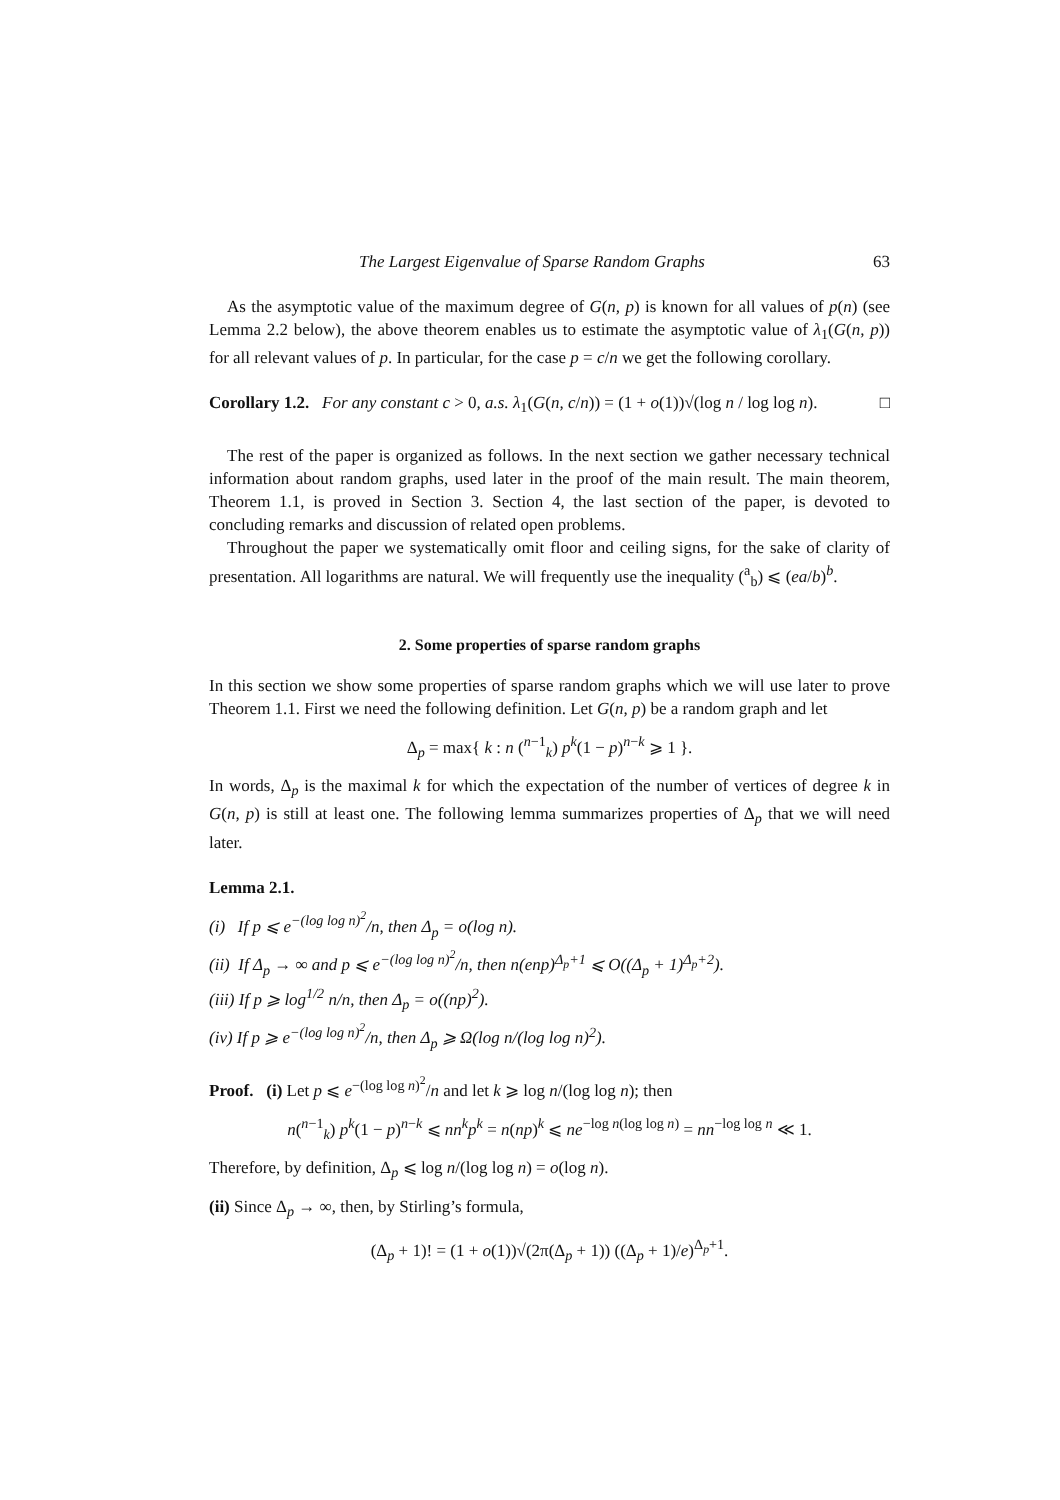The Largest Eigenvalue of Sparse Random Graphs 63
As the asymptotic value of the maximum degree of G(n, p) is known for all values of p(n) (see Lemma 2.2 below), the above theorem enables us to estimate the asymptotic value of λ<sub>1</sub>(G(n, p)) for all relevant values of p. In particular, for the case p = c/n we get the following corollary.
Corollary 1.2. For any constant c > 0, a.s. λ<sub>1</sub>(G(n, c/n)) = (1 + o(1))√(log n / log log n). □
The rest of the paper is organized as follows. In the next section we gather necessary technical information about random graphs, used later in the proof of the main result. The main theorem, Theorem 1.1, is proved in Section 3. Section 4, the last section of the paper, is devoted to concluding remarks and discussion of related open problems.
Throughout the paper we systematically omit floor and ceiling signs, for the sake of clarity of presentation. All logarithms are natural. We will frequently use the inequality (<sup>a</sup><sub>b</sub>) ⩽ (ea/b)<sup>b</sup>.
2. Some properties of sparse random graphs
In this section we show some properties of sparse random graphs which we will use later to prove Theorem 1.1. First we need the following definition. Let G(n, p) be a random graph and let
Δ<sub>p</sub> = max{ k : n (<sup>n−1</sup><sub>k</sub>) p<sup>k</sup>(1 − p)<sup>n−k</sup> ⩾ 1 }.
In words, Δ<sub>p</sub> is the maximal k for which the expectation of the number of vertices of degree k in G(n, p) is still at least one. The following lemma summarizes properties of Δ<sub>p</sub> that we will need later.
Lemma 2.1.
(i) If p ⩽ e<sup>−(log log n)<sup>2</sup></sup>/n, then Δ<sub>p</sub> = o(log n).
(ii) If Δ<sub>p</sub> → ∞ and p ⩽ e<sup>−(log log n)<sup>2</sup></sup>/n, then n(enp)<sup>Δ<sub>p</sub>+1</sup> ⩽ O((Δ<sub>p</sub> + 1)<sup>Δ<sub>p</sub>+2</sup>).
(iii) If p ⩾ log<sup>1/2</sup> n/n, then Δ<sub>p</sub> = o((np)<sup>2</sup>).
(iv) If p ⩾ e<sup>−(log log n)<sup>2</sup></sup>/n, then Δ<sub>p</sub> ⩾ Ω(log n/(log log n)<sup>2</sup>).
Proof. (i) Let p ⩽ e<sup>−(log log n)<sup>2</sup></sup>/n and let k ⩾ log n/(log log n); then
n(<sup>n−1</sup><sub>k</sub>) p<sup>k</sup>(1 − p)<sup>n−k</sup> ⩽ nn<sup>k</sup>p<sup>k</sup> = n(np)<sup>k</sup> ⩽ ne<sup>−log n(log log n)</sup> = nn<sup>−log log n</sup> ≪ 1.
Therefore, by definition, Δ<sub>p</sub> ⩽ log n/(log log n) = o(log n).
(ii) Since Δ<sub>p</sub> → ∞, then, by Stirling’s formula,
(Δ<sub>p</sub> + 1)! = (1 + o(1))√(2π(Δ<sub>p</sub> + 1)) ((Δ<sub>p</sub> + 1)/e)<sup>Δ<sub>p</sub>+1</sup>.